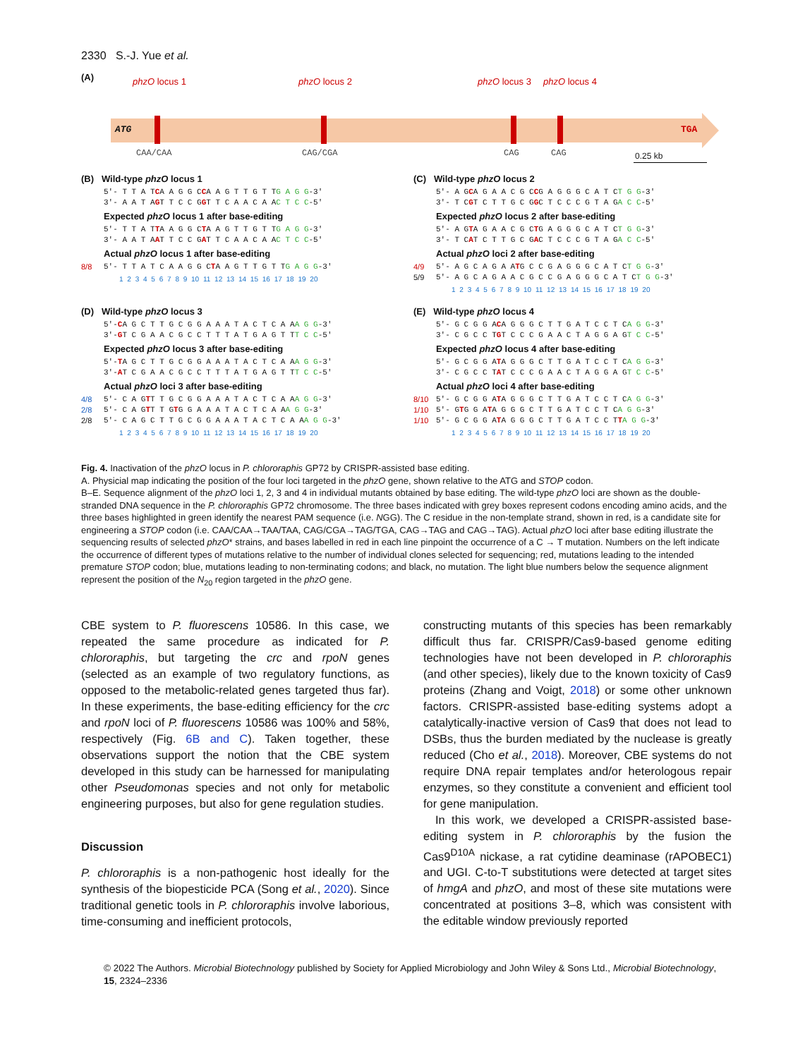2330 S.-J. Yue et al.
(A) phzO locus 1 phzO locus 2 phzO locus 3 phzO locus 4
ATG TGA
CAA/CAA CAG/CGA CAG CAG 0.25 kb
(B) Wild-type phzO locus 1
5'- T T A T C A A G G C C A A G T T G T T G A G G -3'
3'- A A T A G T T C C G G T T C A A C A A C T C C -5'
Expected phzO locus 1 after base-editing
5'- T T A T T A A G G C T A A G T T G T T G A G G -3'
3'- A A T A A T T C C G A T T C A A C A A C T C C -5'
Actual phzO locus 1 after base-editing
8/8 5'- T T A T C A A G G C T A A G T T G T T G A G G -3'
1 2 3 4 5 6 7 8 9 10 11 12 13 14 15 16 17 18 19 20
(C) Wild-type phzO locus 2
5'- A G C A G A A C G C C G A G G G C A T C T G G -3'
3'- T C G T C T T G C G G C T C C C G T A G A C C -5'
Expected phzO locus 2 after base-editing
5'- A G T A G A A C G C T G A G G G C A T C T G G -3'
3'- T C A T C T T G C G A C T C C C G T A G A C C -5'
Actual phzO loci 2 after base-editing
4/9 5'- A G C A G A A T G C C G A G G G C A T C T G G -3'
5/9 5'- A G C A G A A C G C C G A G G G C A T C T G G -3'
1 2 3 4 5 6 7 8 9 10 11 12 13 14 15 16 17 18 19 20
(D) Wild-type phzO locus 3
5'- C A G C T T G C G G A A A T A C T C A A A G G -3'
3'- G T C G A A C G C C T T T A T G A G T T T C C -5'
Expected phzO locus 3 after base-editing
5'- T A G C T T G C G G A A A T A C T C A A A G G -3'
3'- A T C G A A C G C C T T T A T G A G T T T C C -5'
Actual phzO loci 3 after base-editing
4/8 5'- C A G T T T G C G G A A A T A C T C A A A G G -3'
2/8 5'- C A G T T T G T G G A A A T A C T C A A A G G -3'
2/8 5'- C A G C T T G C G G A A A T A C T C A A A G G -3'
1 2 3 4 5 6 7 8 9 10 11 12 13 14 15 16 17 18 19 20
(E) Wild-type phzO locus 4
5'- G C G G A C A G G G C T T G A T C C T C A G G -3'
3'- C G C C T G T C C C G A A C T A G G A G T C C -5'
Expected phzO locus 4 after base-editing
5'- G C G G A T A G G G C T T G A T C C T C A G G -3'
3'- C G C C T A T C C C G A A C T A G G A G T C C -5'
Actual phzO loci 4 after base-editing
8/10 5'- G C G G A T A G G G C T T G A T C C T C A G G -3'
1/10 5'- G T G G A T A G G G C T T G A T C C T C A G G -3'
1/10 5'- G C G G A T A G G G C T T G A T C C T T A G G -3'
1 2 3 4 5 6 7 8 9 10 11 12 13 14 15 16 17 18 19 20
Fig. 4. Inactivation of the phzO locus in P. chlororaphis GP72 by CRISPR-assisted base editing.
A. Physicial map indicating the position of the four loci targeted in the phzO gene, shown relative to the ATG and STOP codon.
B–E. Sequence alignment of the phzO loci 1, 2, 3 and 4 in individual mutants obtained by base editing. The wild-type phzO loci are shown as the double-stranded DNA sequence in the P. chlororaphis GP72 chromosome. The three bases indicated with grey boxes represent codons encoding amino acids, and the three bases highlighted in green identify the nearest PAM sequence (i.e. NGG). The C residue in the non-template strand, shown in red, is a candidate site for engineering a STOP codon (i.e. CAA/CAA→TAA/TAA, CAG/CGA→TAG/TGA, CAG→TAG and CAG→TAG). Actual phzO loci after base editing illustrate the sequencing results of selected phzO* strains, and bases labelled in red in each line pinpoint the occurrence of a C → T mutation. Numbers on the left indicate the occurrence of different types of mutations relative to the number of individual clones selected for sequencing; red, mutations leading to the intended premature STOP codon; blue, mutations leading to non-terminating codons; and black, no mutation. The light blue numbers below the sequence alignment represent the position of the N<sub>20</sub> region targeted in the phzO gene.
CBE system to P. fluorescens 10586. In this case, we repeated the same procedure as indicated for P. chlororaphis, but targeting the crc and rpoN genes (selected as an example of two regulatory functions, as opposed to the metabolic-related genes targeted thus far). In these experiments, the base-editing efficiency for the crc and rpoN loci of P. fluorescens 10586 was 100% and 58%, respectively (Fig. 6B and C). Taken together, these observations support the notion that the CBE system developed in this study can be harnessed for manipulating other Pseudomonas species and not only for metabolic engineering purposes, but also for gene regulation studies.
Discussion
P. chlororaphis is a non-pathogenic host ideally for the synthesis of the biopesticide PCA (Song et al., 2020). Since traditional genetic tools in P. chlororaphis involve laborious, time-consuming and inefficient protocols,
constructing mutants of this species has been remarkably difficult thus far. CRISPR/Cas9-based genome editing technologies have not been developed in P. chlororaphis (and other species), likely due to the known toxicity of Cas9 proteins (Zhang and Voigt, 2018) or some other unknown factors. CRISPR-assisted base-editing systems adopt a catalytically-inactive version of Cas9 that does not lead to DSBs, thus the burden mediated by the nuclease is greatly reduced (Cho et al., 2018). Moreover, CBE systems do not require DNA repair templates and/or heterologous repair enzymes, so they constitute a convenient and efficient tool for gene manipulation.
In this work, we developed a CRISPR-assisted base-editing system in P. chlororaphis by the fusion the Cas9<sup>D10A</sup> nickase, a rat cytidine deaminase (rAPOBEC1) and UGI. C-to-T substitutions were detected at target sites of hmgA and phzO, and most of these site mutations were concentrated at positions 3–8, which was consistent with the editable window previously reported
© 2022 The Authors. Microbial Biotechnology published by Society for Applied Microbiology and John Wiley & Sons Ltd., Microbial Biotechnology, 15, 2324–2336